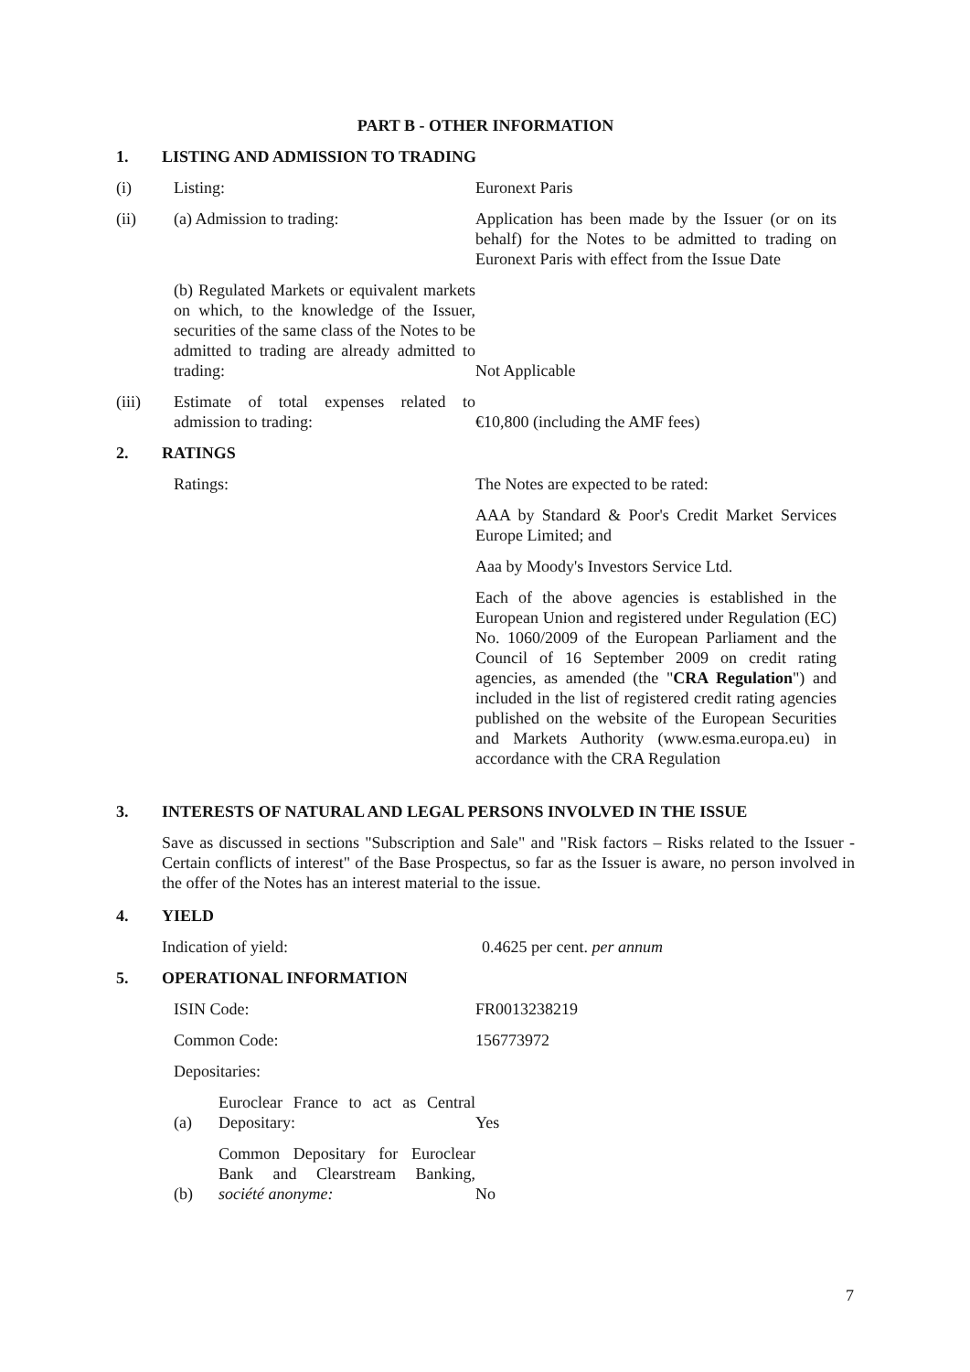PART B - OTHER INFORMATION
1. LISTING AND ADMISSION TO TRADING
(i) Listing: Euronext Paris
(ii) (a) Admission to trading: Application has been made by the Issuer (or on its behalf) for the Notes to be admitted to trading on Euronext Paris with effect from the Issue Date
(b) Regulated Markets or equivalent markets on which, to the knowledge of the Issuer, securities of the same class of the Notes to be admitted to trading are already admitted to trading:
Not Applicable
(iii) Estimate of total expenses related to admission to trading:
€10,800 (including the AMF fees)
2. RATINGS
Ratings: The Notes are expected to be rated:
AAA by Standard & Poor's Credit Market Services Europe Limited; and
Aaa by Moody's Investors Service Ltd.
Each of the above agencies is established in the European Union and registered under Regulation (EC) No. 1060/2009 of the European Parliament and the Council of 16 September 2009 on credit rating agencies, as amended (the "CRA Regulation") and included in the list of registered credit rating agencies published on the website of the European Securities and Markets Authority (www.esma.europa.eu) in accordance with the CRA Regulation
3. INTERESTS OF NATURAL AND LEGAL PERSONS INVOLVED IN THE ISSUE
Save as discussed in sections "Subscription and Sale" and "Risk factors – Risks related to the Issuer - Certain conflicts of interest" of the Base Prospectus, so far as the Issuer is aware, no person involved in the offer of the Notes has an interest material to the issue.
4. YIELD
Indication of yield: 0.4625 per cent. per annum
5. OPERATIONAL INFORMATION
ISIN Code: FR0013238219
Common Code: 156773972
Depositaries:
(a)
Euroclear France to act as Central Depositary:
Yes
(b)
Common Depositary for Euroclear Bank and Clearstream Banking, société anonyme:
No
7